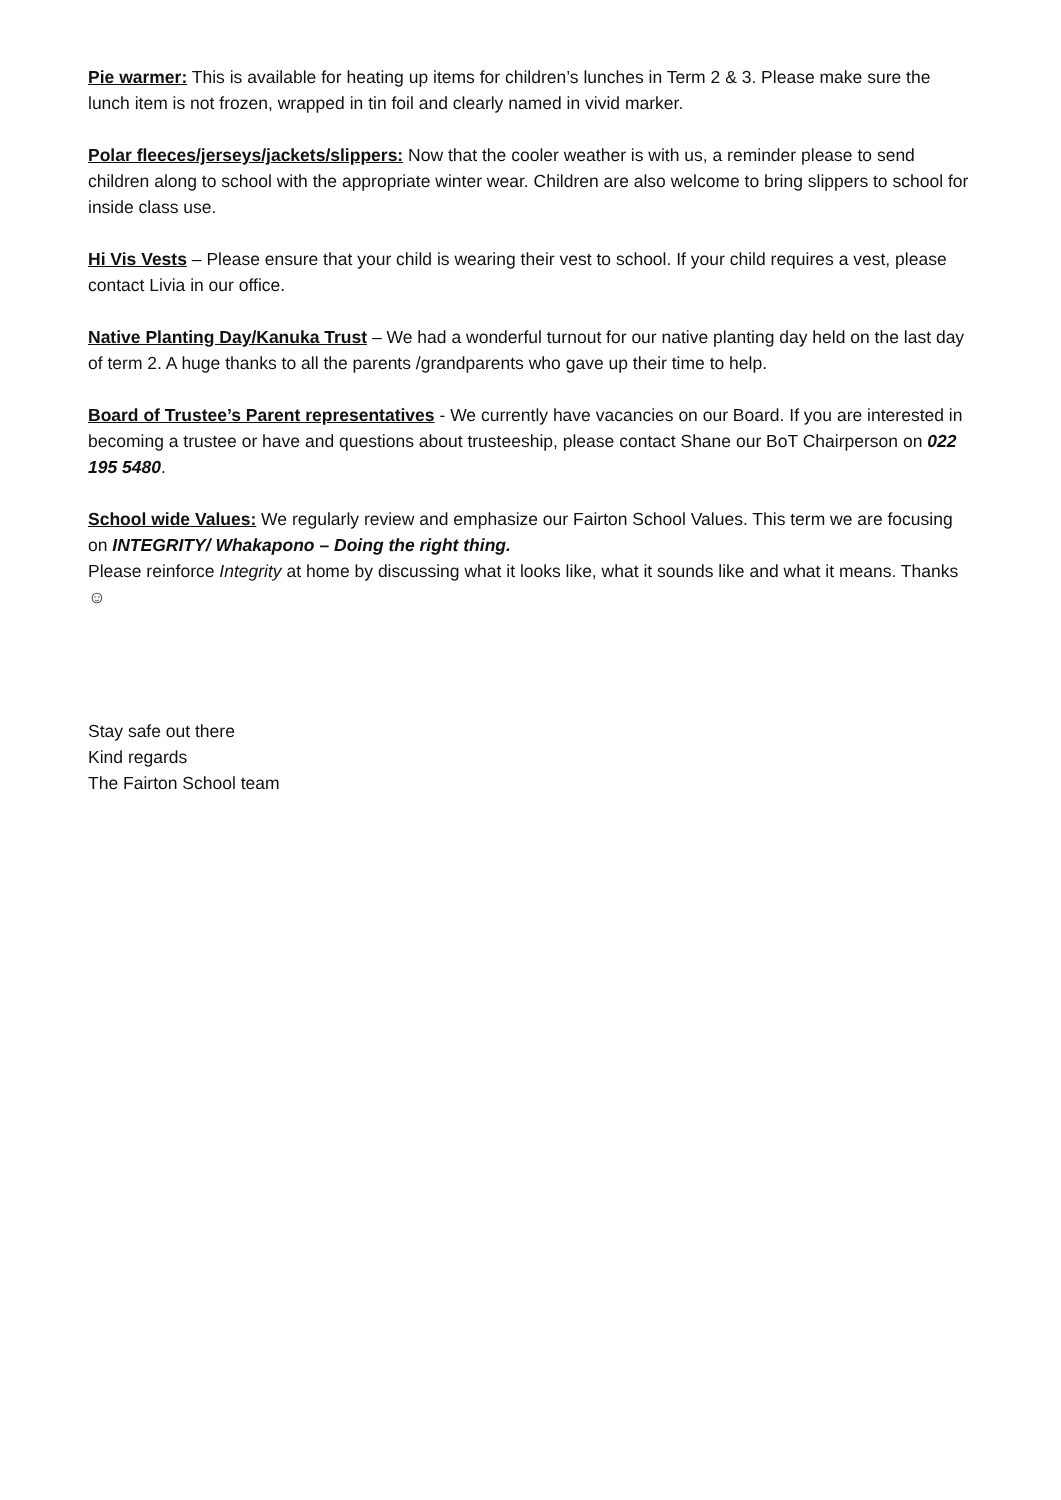Pie warmer: This is available for heating up items for children’s lunches in Term 2 & 3. Please make sure the lunch item is not frozen, wrapped in tin foil and clearly named in vivid marker.
Polar fleeces/jerseys/jackets/slippers: Now that the cooler weather is with us, a reminder please to send children along to school with the appropriate winter wear. Children are also welcome to bring slippers to school for inside class use.
Hi Vis Vests – Please ensure that your child is wearing their vest to school. If your child requires a vest, please contact Livia in our office.
Native Planting Day/Kanuka Trust – We had a wonderful turnout for our native planting day held on the last day of term 2. A huge thanks to all the parents /grandparents who gave up their time to help.
Board of Trustee’s Parent representatives - We currently have vacancies on our Board. If you are interested in becoming a trustee or have and questions about trusteeship, please contact Shane our BoT Chairperson on 022 195 5480.
School wide Values: We regularly review and emphasize our Fairton School Values. This term we are focusing on INTEGRITY/ Whakapono – Doing the right thing.
Please reinforce Integrity at home by discussing what it looks like, what it sounds like and what it means. Thanks ☺
Stay safe out there
Kind regards
The Fairton School team